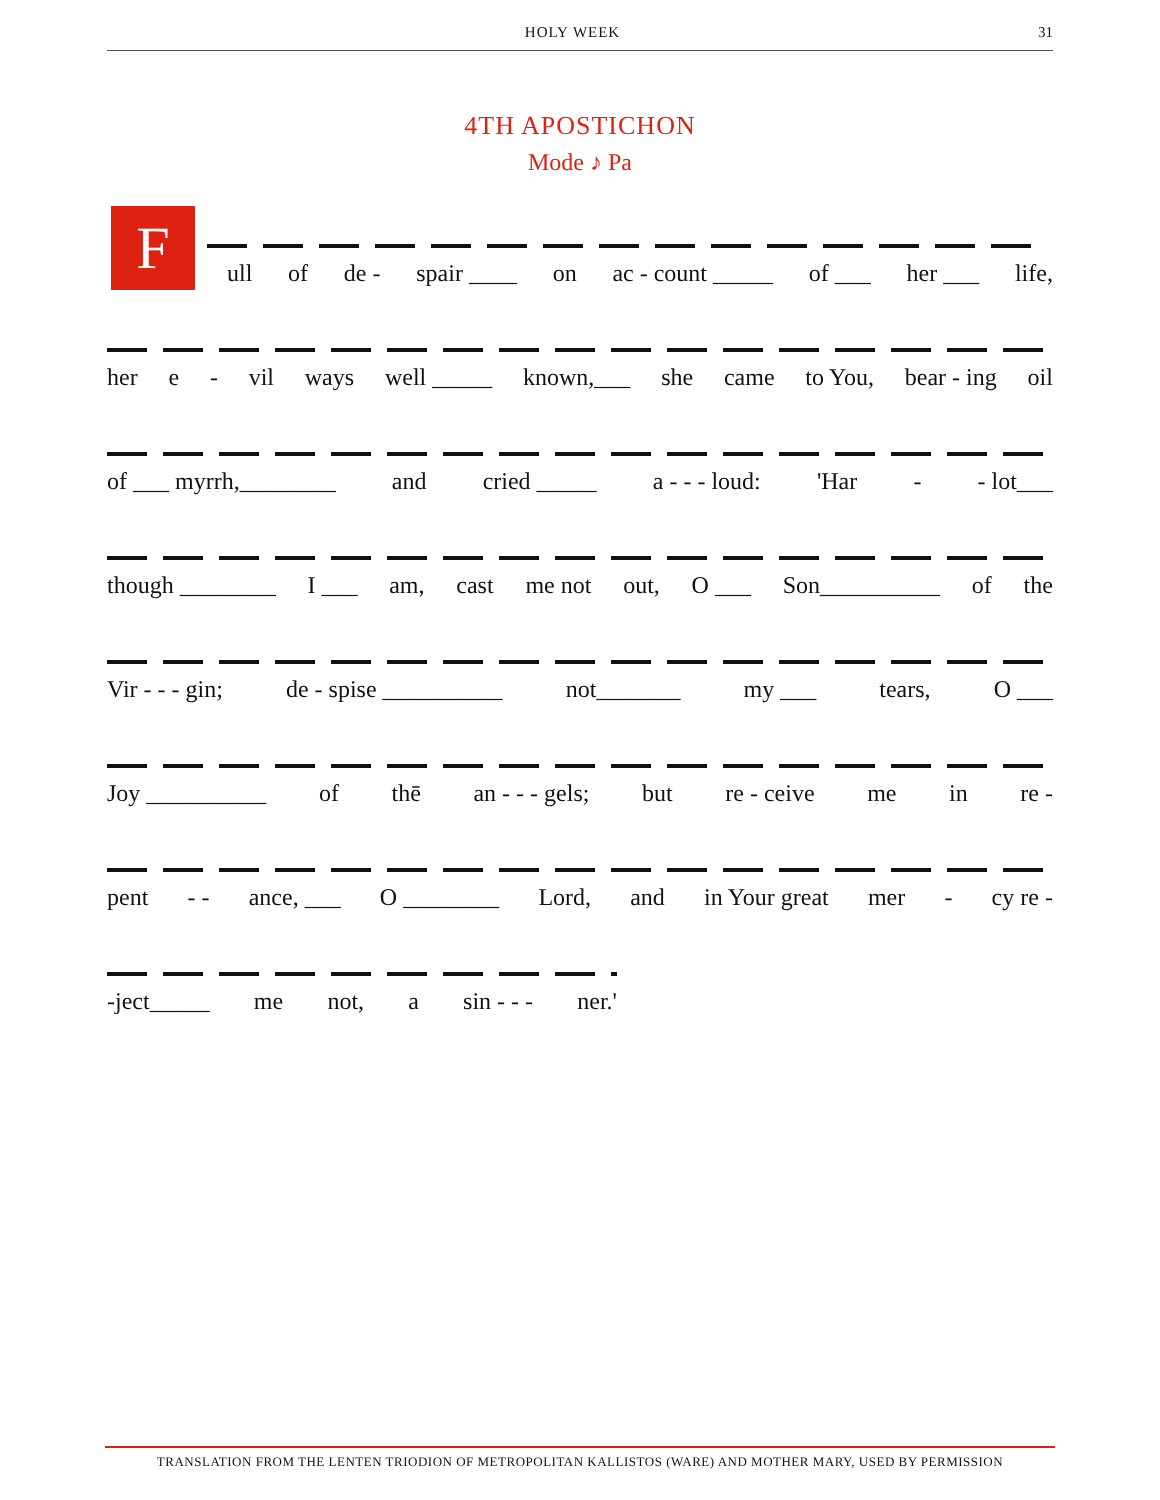HOLY WEEK 31
4TH APOSTICHON
Mode ♪ Pa
F
ull of de - spair ____ on ac - count _____ of ___ her ___ life,
her e - vil ways well _____ known,___ she came to You, bear - ing oil
of ___ myrrh,________ and cried _____ a - - - loud: 'Har - - lot___
though ________ I ___ am, cast me not out, O ___ Son__________ of the
Vir - - - gin; de - spise __________ not_______ my ___ tears, O ___
Joy __________ of thē an - - - gels; but re - ceive me in re -
pent - - ance, ___ O ________ Lord, and in Your great mer - cy re -
-ject_____ me not, a sin - - - ner.'
TRANSLATION FROM THE LENTEN TRIODION OF METROPOLITAN KALLISTOS (WARE) AND MOTHER MARY, USED BY PERMISSION